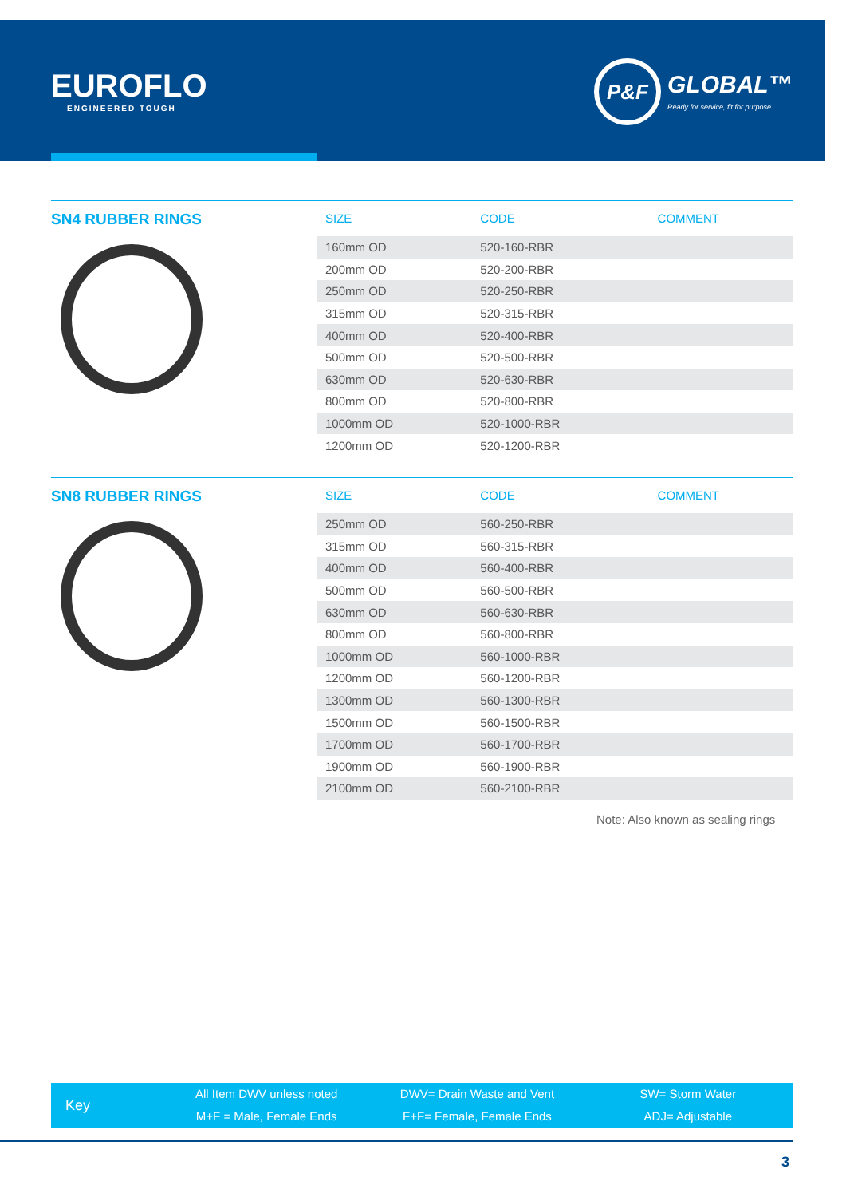EUROFLO
ENGINEERED TOUGH
P&F
GLOBAL™
Ready for service, fit for purpose.
SN4 RUBBER RINGS
| SIZE | CODE | COMMENT |
| --- | --- | --- |
| 160mm OD | 520-160-RBR | |
| 200mm OD | 520-200-RBR | |
| 250mm OD | 520-250-RBR | |
| 315mm OD | 520-315-RBR | |
| 400mm OD | 520-400-RBR | |
| 500mm OD | 520-500-RBR | |
| 630mm OD | 520-630-RBR | |
| 800mm OD | 520-800-RBR | |
| 1000mm OD | 520-1000-RBR | |
| 1200mm OD | 520-1200-RBR | |
SN8 RUBBER RINGS
| SIZE | CODE | COMMENT |
| --- | --- | --- |
| 250mm OD | 560-250-RBR | |
| 315mm OD | 560-315-RBR | |
| 400mm OD | 560-400-RBR | |
| 500mm OD | 560-500-RBR | |
| 630mm OD | 560-630-RBR | |
| 800mm OD | 560-800-RBR | |
| 1000mm OD | 560-1000-RBR | |
| 1200mm OD | 560-1200-RBR | |
| 1300mm OD | 560-1300-RBR | |
| 1500mm OD | 560-1500-RBR | |
| 1700mm OD | 560-1700-RBR | |
| 1900mm OD | 560-1900-RBR | |
| 2100mm OD | 560-2100-RBR | |
Note: Also known as sealing rings
Key
All Item DWV unless noted
M+F = Male, Female Ends
DWV= Drain Waste and Vent
F+F= Female, Female Ends
SW= Storm Water
ADJ= Adjustable
3